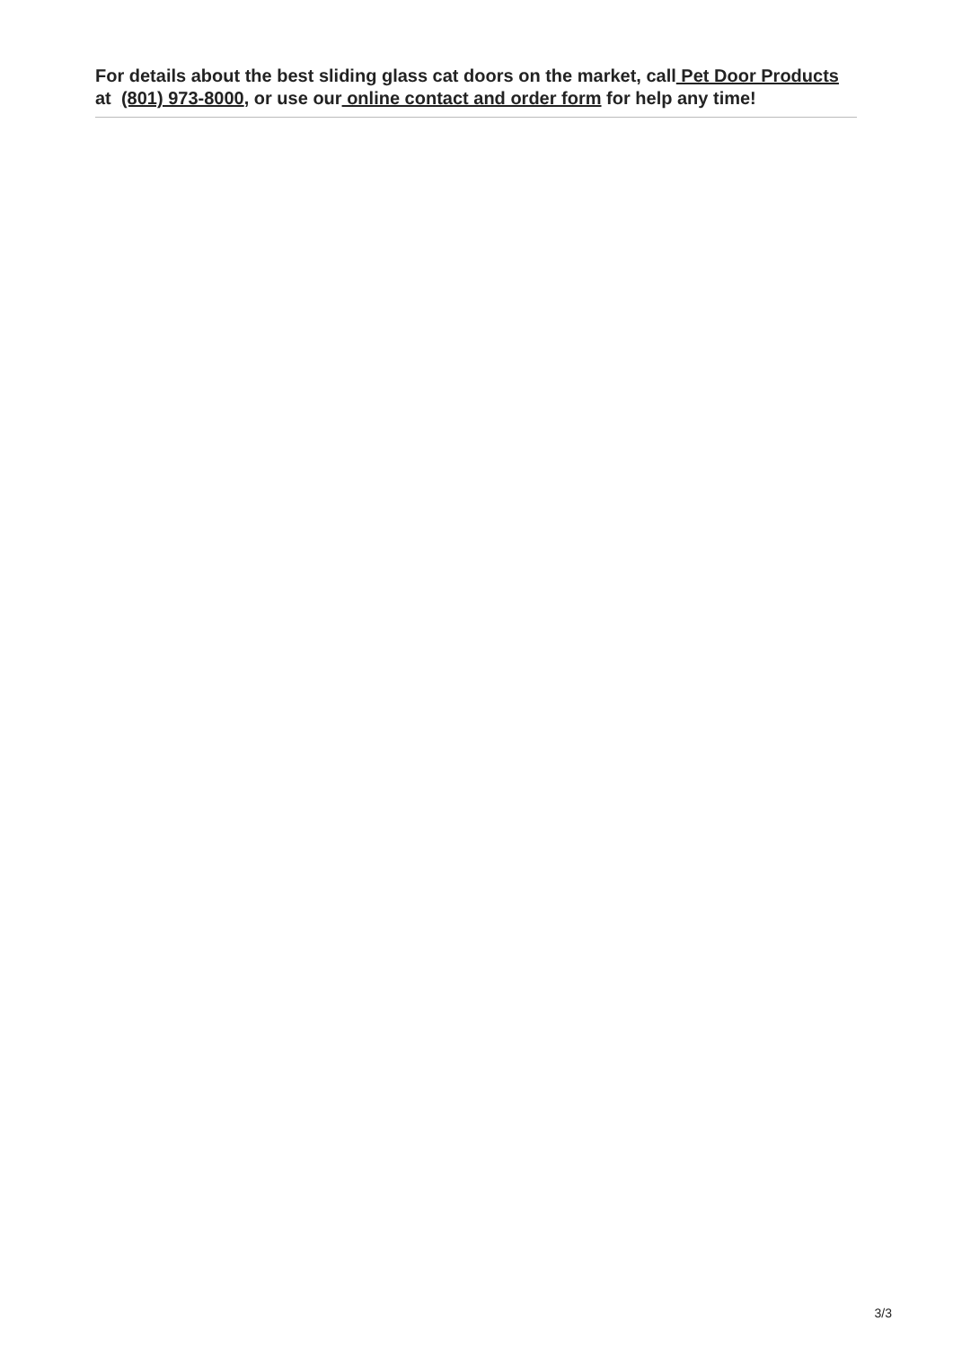For details about the best sliding glass cat doors on the market, call Pet Door Products at (801) 973-8000, or use our online contact and order form for help any time!
3/3